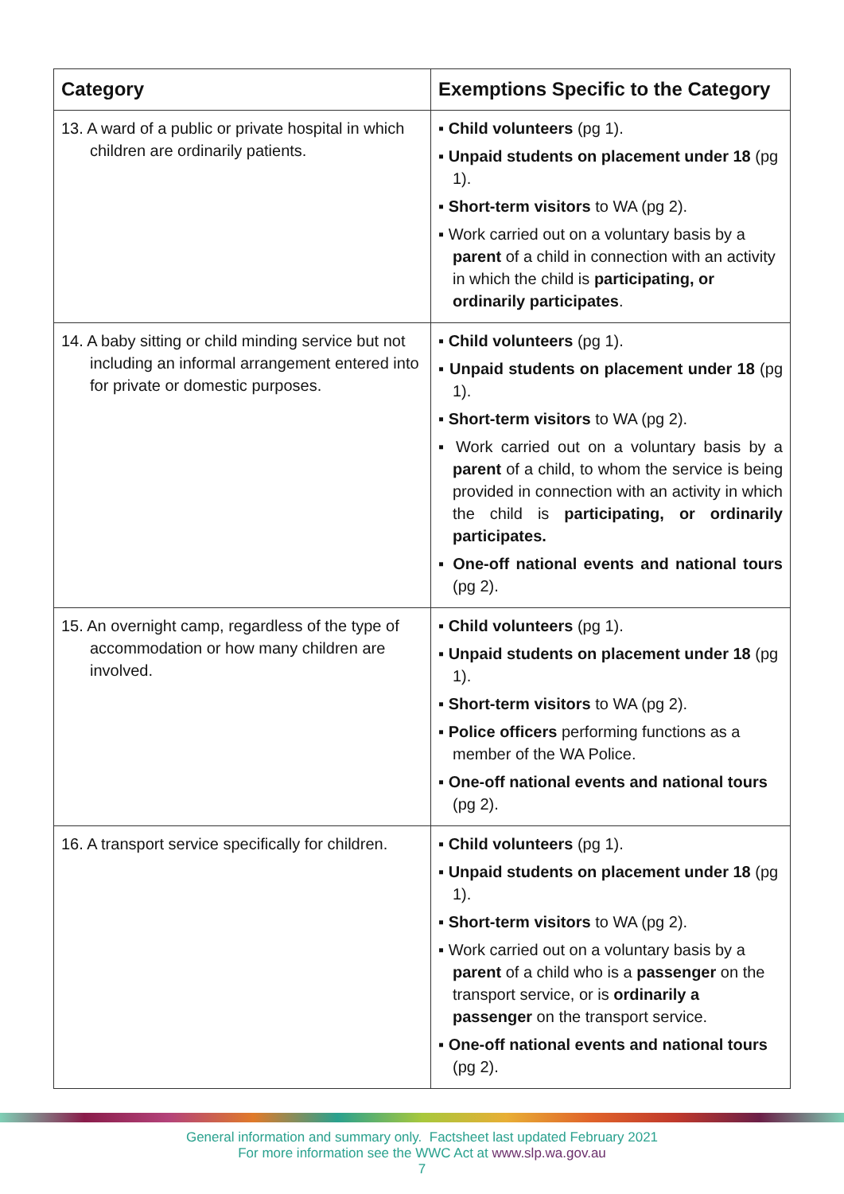| Category | Exemptions Specific to the Category |
| --- | --- |
| 13. A ward of a public or private hospital in which children are ordinarily patients. | ▪ Child volunteers (pg 1). ▪ Unpaid students on placement under 18 (pg 1). ▪ Short-term visitors to WA (pg 2). ▪ Work carried out on a voluntary basis by a parent of a child in connection with an activity in which the child is participating, or ordinarily participates . |
| 14. A baby sitting or child minding service but not including an informal arrangement entered into for private or domestic purposes. | ▪ Child volunteers (pg 1). ▪ Unpaid students on placement under 18 (pg 1). ▪ Short-term visitors to WA (pg 2). ▪ Work carried out on a voluntary basis by a parent of a child, to whom the service is being provided in connection with an activity in which the child is participating, or ordinarily participates. ▪ One-off national events and national tours (pg 2). |
| 15. An overnight camp, regardless of the type of accommodation or how many children are involved. | ▪ Child volunteers (pg 1). ▪ Unpaid students on placement under 18 (pg 1). ▪ Short-term visitors to WA (pg 2). ▪ Police officers performing functions as a member of the WA Police. ▪ One-off national events and national tours (pg 2). |
| 16. A transport service specifically for children. | ▪ Child volunteers (pg 1). ▪ Unpaid students on placement under 18 (pg 1). ▪ Short-term visitors to WA (pg 2). ▪ Work carried out on a voluntary basis by a parent of a child who is a passenger on the transport service, or is ordinarily a passenger on the transport service. ▪ One-off national events and national tours (pg 2). |
General information and summary only. Factsheet last updated February 2021
For more information see the WWC Act at www.slp.wa.gov.au
7